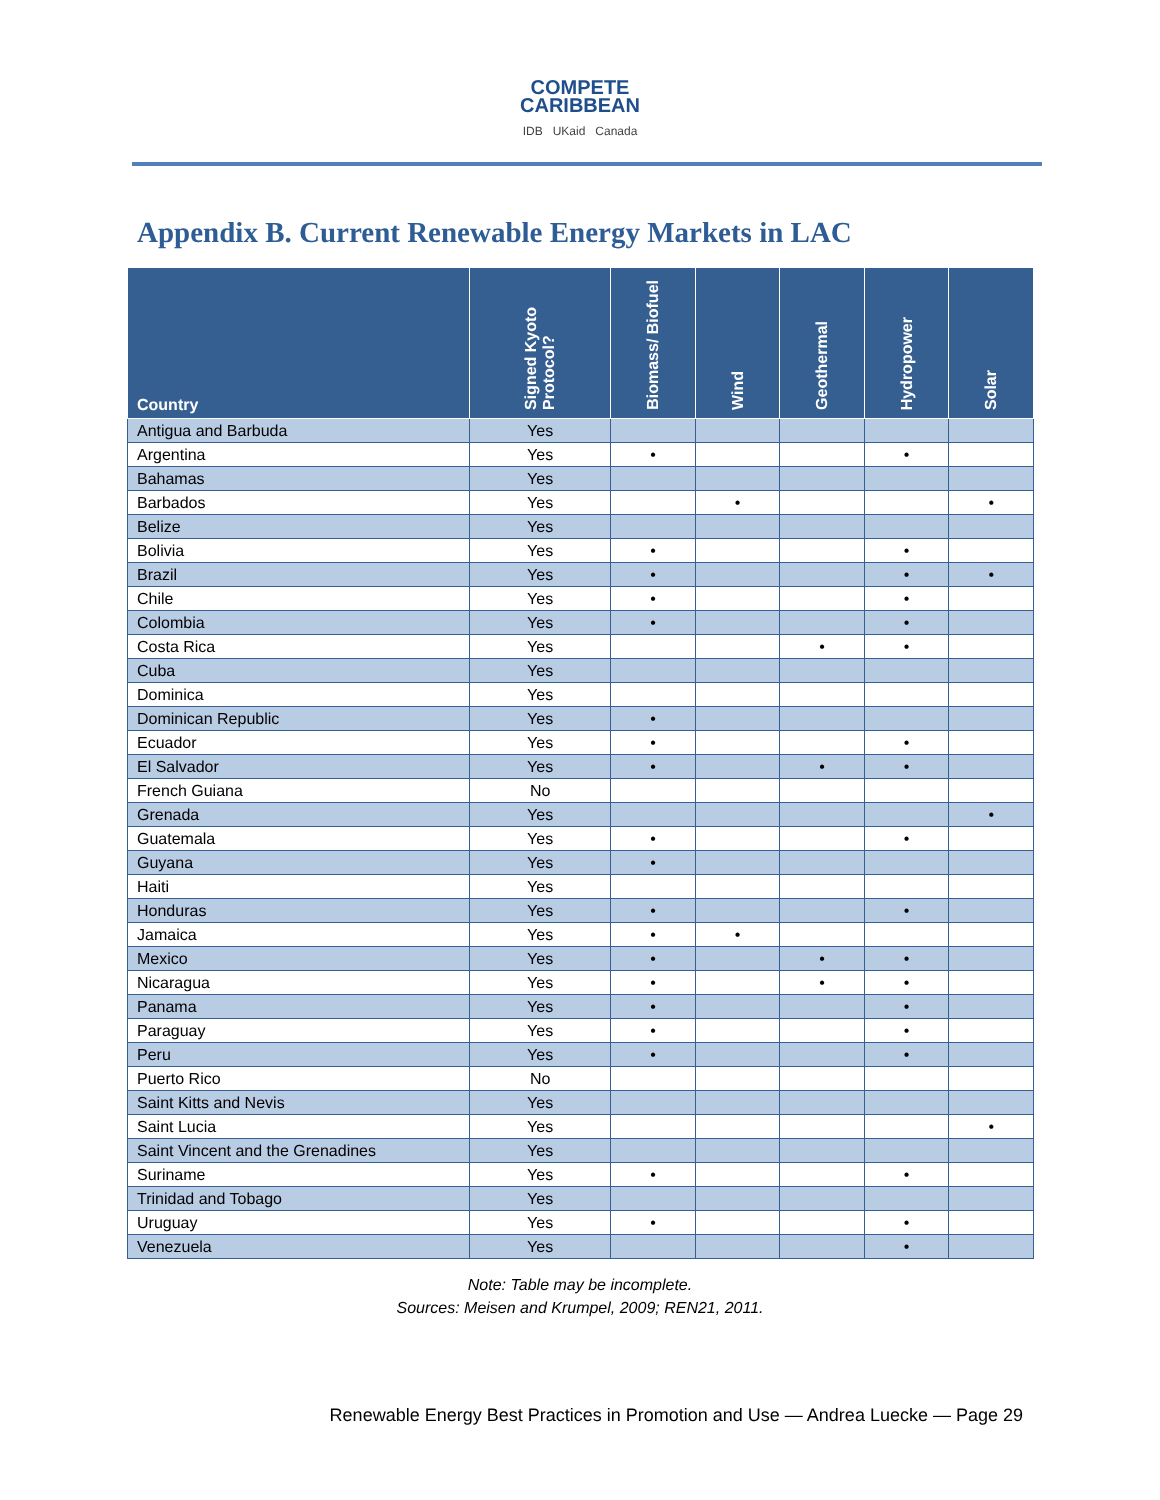COMPETE
CARIBBEAN
IDB UKaid Canada
Appendix B. Current Renewable Energy Markets in LAC
| Country | Signed Kyoto Protocol? | Biomass/ Biofuel | Wind | Geothermal | Hydropower | Solar |
| --- | --- | --- | --- | --- | --- | --- |
| Antigua and Barbuda | Yes | | | | | |
| Argentina | Yes | • | | | • | |
| Bahamas | Yes | | | | | |
| Barbados | Yes | | • | | | • |
| Belize | Yes | | | | | |
| Bolivia | Yes | • | | | • | |
| Brazil | Yes | • | | | • | • |
| Chile | Yes | • | | | • | |
| Colombia | Yes | • | | | • | |
| Costa Rica | Yes | | | • | • | |
| Cuba | Yes | | | | | |
| Dominica | Yes | | | | | |
| Dominican Republic | Yes | • | | | | |
| Ecuador | Yes | • | | | • | |
| El Salvador | Yes | • | | • | • | |
| French Guiana | No | | | | | |
| Grenada | Yes | | | | | • |
| Guatemala | Yes | • | | | • | |
| Guyana | Yes | • | | | | |
| Haiti | Yes | | | | | |
| Honduras | Yes | • | | | • | |
| Jamaica | Yes | • | • | | | |
| Mexico | Yes | • | | • | • | |
| Nicaragua | Yes | • | | • | • | |
| Panama | Yes | • | | | • | |
| Paraguay | Yes | • | | | • | |
| Peru | Yes | • | | | • | |
| Puerto Rico | No | | | | | |
| Saint Kitts and Nevis | Yes | | | | | |
| Saint Lucia | Yes | | | | | • |
| Saint Vincent and the Grenadines | Yes | | | | | |
| Suriname | Yes | • | | | • | |
| Trinidad and Tobago | Yes | | | | | |
| Uruguay | Yes | • | | | • | |
| Venezuela | Yes | | | | • | |
Note: Table may be incomplete.
Sources: Meisen and Krumpel, 2009; REN21, 2011.
Renewable Energy Best Practices in Promotion and Use — Andrea Luecke — Page 29